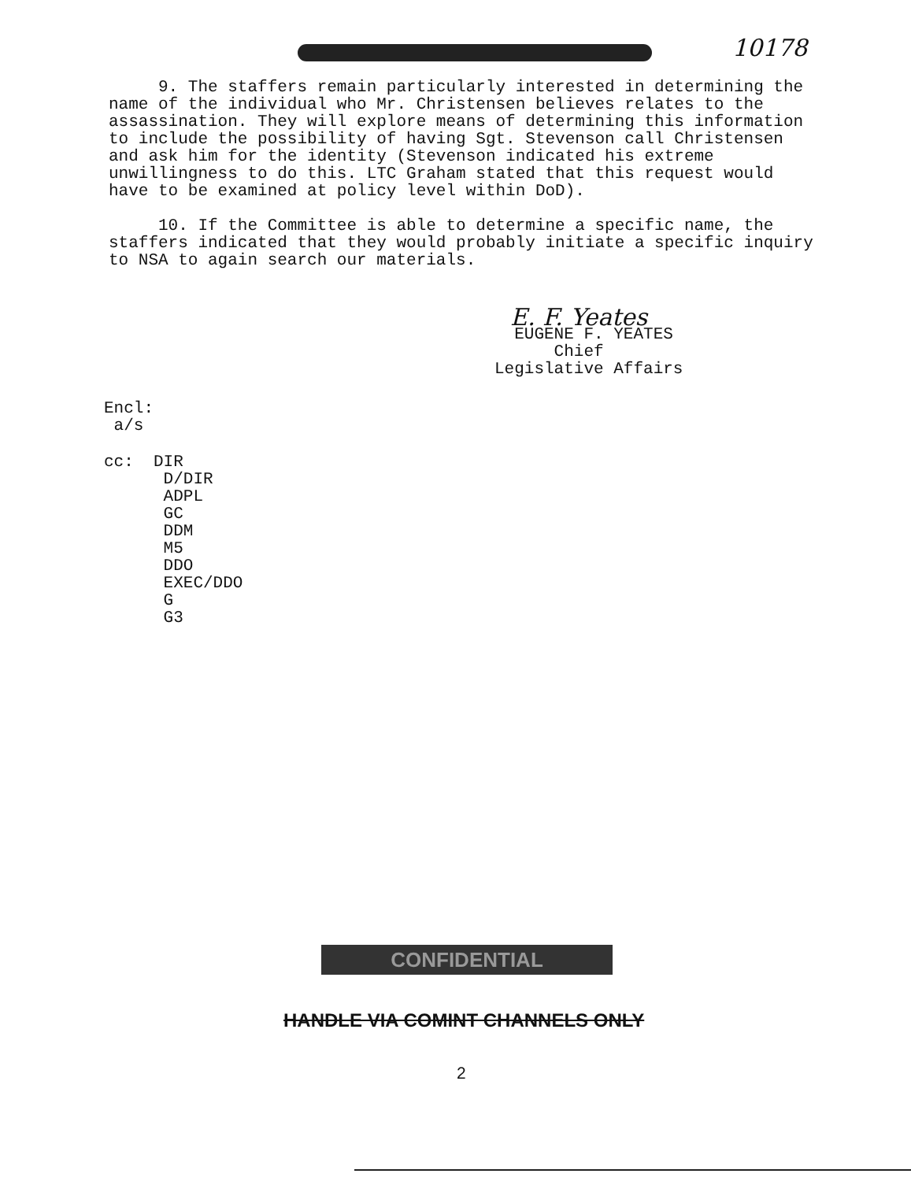10178
9. The staffers remain particularly interested in determining the name of the individual who Mr. Christensen believes relates to the assassination. They will explore means of determining this information to include the possibility of having Sgt. Stevenson call Christensen and ask him for the identity (Stevenson indicated his extreme unwillingness to do this. LTC Graham stated that this request would have to be examined at policy level within DoD).
10. If the Committee is able to determine a specific name, the staffers indicated that they would probably initiate a specific inquiry to NSA to again search our materials.
E. F. Yeates
EUGENE F. YEATES
Chief
Legislative Affairs
Encl:
a/s
cc: DIR
D/DIR
ADPL
GC
DDM
M5
DDO
EXEC/DDO
G
G3
CONFIDENTIAL
HANDLE VIA COMINT CHANNELS ONLY
2